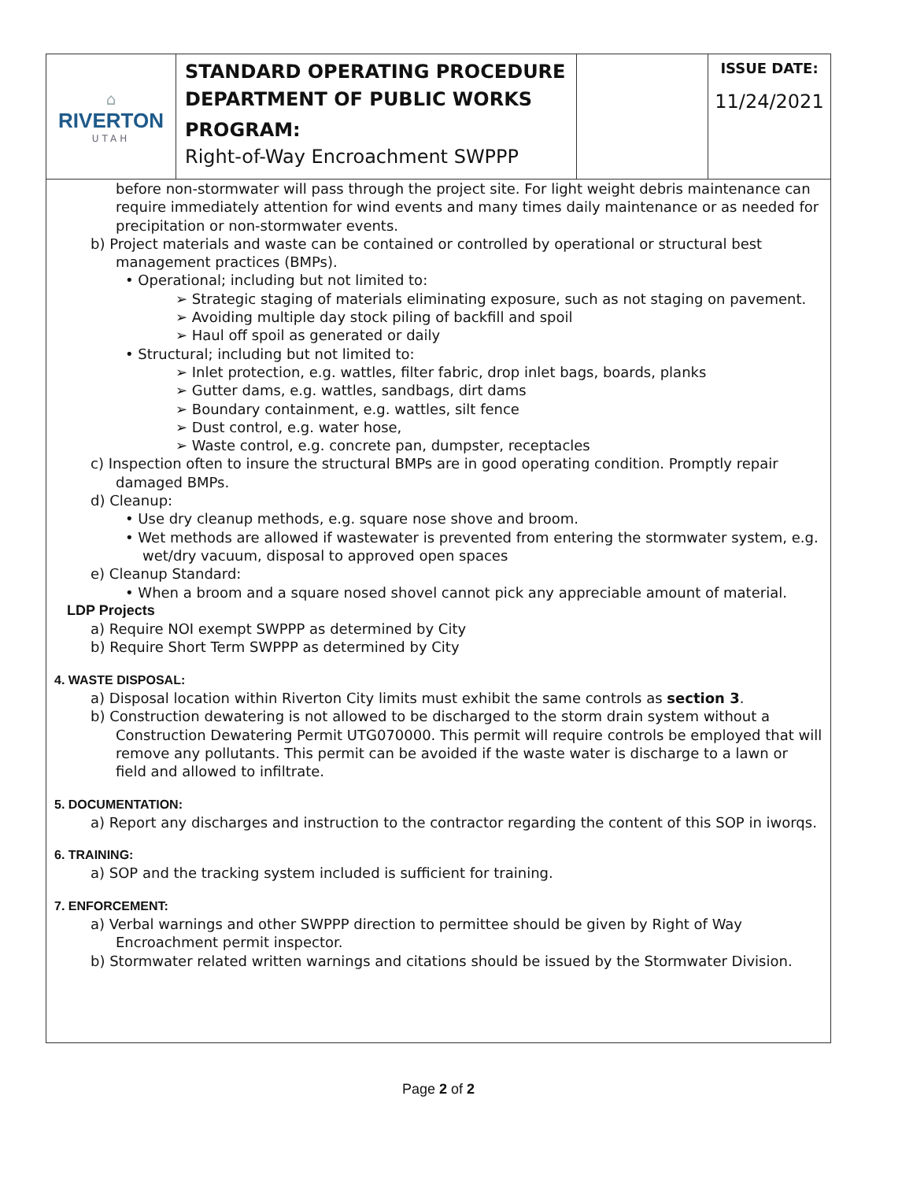| ⌂ RIVERTON UTAH | STANDARD OPERATING PROCEDURE DEPARTMENT OF PUBLIC WORKS PROGRAM: Right-of-Way Encroachment SWPPP | | ISSUE DATE: 11/24/2021 |
before non-stormwater will pass through the project site. For light weight debris maintenance can require immediately attention for wind events and many times daily maintenance or as needed for precipitation or non-stormwater events.
b) Project materials and waste can be contained or controlled by operational or structural best management practices (BMPs).
• Operational; including but not limited to:
➢ Strategic staging of materials eliminating exposure, such as not staging on pavement.
➢ Avoiding multiple day stock piling of backfill and spoil
➢ Haul off spoil as generated or daily
• Structural; including but not limited to:
➢ Inlet protection, e.g. wattles, filter fabric, drop inlet bags, boards, planks
➢ Gutter dams, e.g. wattles, sandbags, dirt dams
➢ Boundary containment, e.g. wattles, silt fence
➢ Dust control, e.g. water hose,
➢ Waste control, e.g. concrete pan, dumpster, receptacles
c) Inspection often to insure the structural BMPs are in good operating condition. Promptly repair damaged BMPs.
d) Cleanup:
• Use dry cleanup methods, e.g. square nose shove and broom.
• Wet methods are allowed if wastewater is prevented from entering the stormwater system, e.g. wet/dry vacuum, disposal to approved open spaces
e) Cleanup Standard:
• When a broom and a square nosed shovel cannot pick any appreciable amount of material.
LDP Projects
a) Require NOI exempt SWPPP as determined by City
b) Require Short Term SWPPP as determined by City
4. WASTE DISPOSAL:
a) Disposal location within Riverton City limits must exhibit the same controls as section 3.
b) Construction dewatering is not allowed to be discharged to the storm drain system without a Construction Dewatering Permit UTG070000. This permit will require controls be employed that will remove any pollutants. This permit can be avoided if the waste water is discharge to a lawn or field and allowed to infiltrate.
5. DOCUMENTATION:
a) Report any discharges and instruction to the contractor regarding the content of this SOP in iworqs.
6. TRAINING:
a) SOP and the tracking system included is sufficient for training.
7. ENFORCEMENT:
a) Verbal warnings and other SWPPP direction to permittee should be given by Right of Way Encroachment permit inspector.
b) Stormwater related written warnings and citations should be issued by the Stormwater Division.
Page 2 of 2